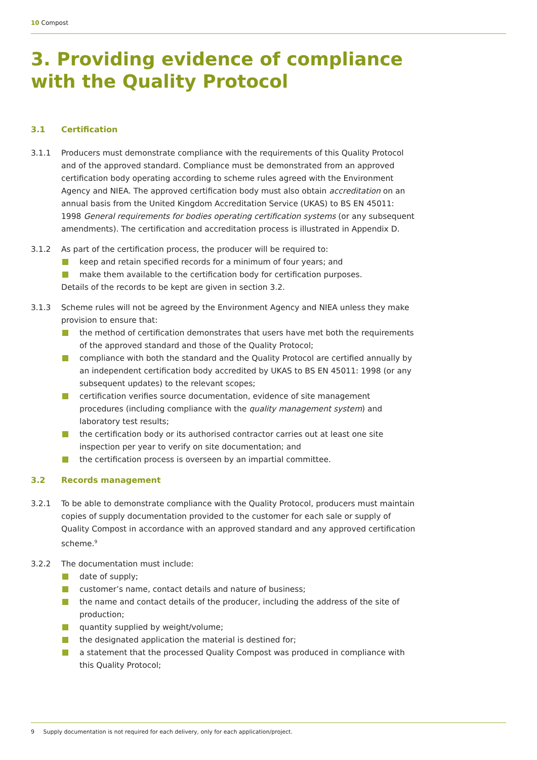10 Compost
3. Providing evidence of compliance with the Quality Protocol
3.1 Certification
3.1.1 Producers must demonstrate compliance with the requirements of this Quality Protocol and of the approved standard. Compliance must be demonstrated from an approved certification body operating according to scheme rules agreed with the Environment Agency and NIEA. The approved certification body must also obtain accreditation on an annual basis from the United Kingdom Accreditation Service (UKAS) to BS EN 45011: 1998 General requirements for bodies operating certification systems (or any subsequent amendments). The certification and accreditation process is illustrated in Appendix D.
3.1.2 As part of the certification process, the producer will be required to:
keep and retain specified records for a minimum of four years; and
make them available to the certification body for certification purposes.
Details of the records to be kept are given in section 3.2.
3.1.3 Scheme rules will not be agreed by the Environment Agency and NIEA unless they make provision to ensure that:
the method of certification demonstrates that users have met both the requirements of the approved standard and those of the Quality Protocol;
compliance with both the standard and the Quality Protocol are certified annually by an independent certification body accredited by UKAS to BS EN 45011: 1998 (or any subsequent updates) to the relevant scopes;
certification verifies source documentation, evidence of site management procedures (including compliance with the quality management system) and laboratory test results;
the certification body or its authorised contractor carries out at least one site inspection per year to verify on site documentation; and
the certification process is overseen by an impartial committee.
3.2 Records management
3.2.1 To be able to demonstrate compliance with the Quality Protocol, producers must maintain copies of supply documentation provided to the customer for each sale or supply of Quality Compost in accordance with an approved standard and any approved certification scheme.<sup>9</sup>
3.2.2 The documentation must include:
date of supply;
customer’s name, contact details and nature of business;
the name and contact details of the producer, including the address of the site of production;
quantity supplied by weight/volume;
the designated application the material is destined for;
a statement that the processed Quality Compost was produced in compliance with this Quality Protocol;
9 Supply documentation is not required for each delivery, only for each application/project.